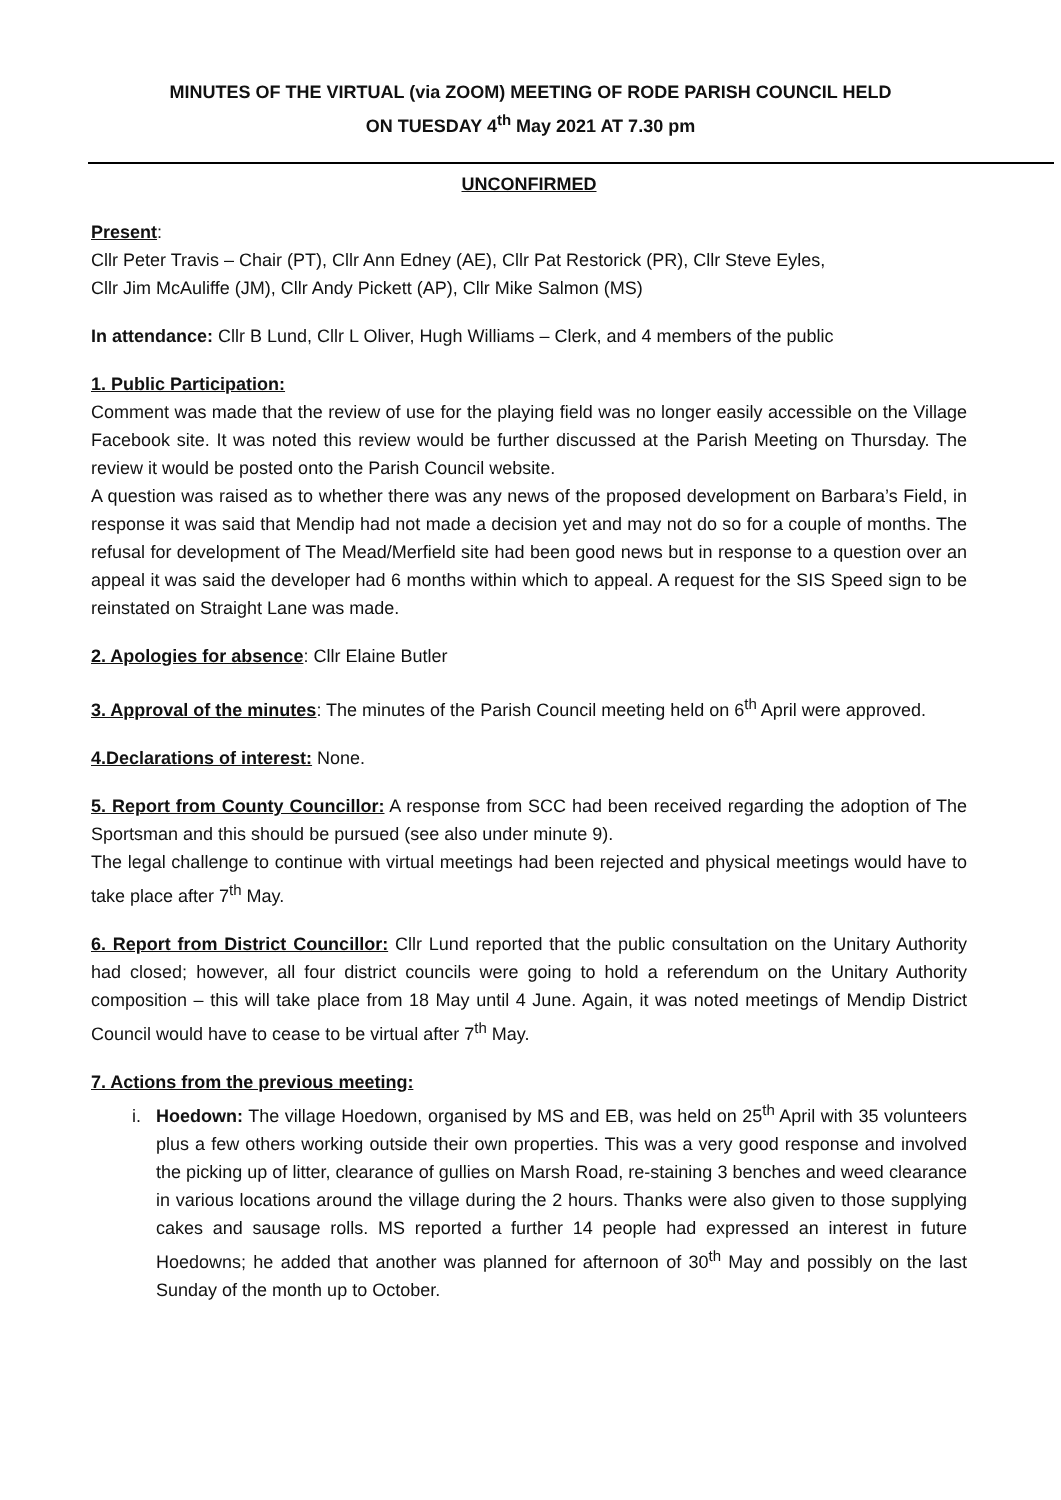MINUTES OF THE VIRTUAL (via ZOOM) MEETING OF RODE PARISH COUNCIL HELD
ON TUESDAY 4<sup>th</sup> May 2021 AT 7.30 pm
UNCONFIRMED
Present:
Cllr Peter Travis – Chair (PT), Cllr Ann Edney (AE), Cllr Pat Restorick (PR), Cllr Steve Eyles,
Cllr Jim McAuliffe (JM), Cllr Andy Pickett (AP), Cllr Mike Salmon (MS)
In attendance: Cllr B Lund, Cllr L Oliver, Hugh Williams – Clerk, and 4 members of the public
1. Public Participation:
Comment was made that the review of use for the playing field was no longer easily accessible on the Village Facebook site. It was noted this review would be further discussed at the Parish Meeting on Thursday. The review it would be posted onto the Parish Council website.
A question was raised as to whether there was any news of the proposed development on Barbara’s Field, in response it was said that Mendip had not made a decision yet and may not do so for a couple of months. The refusal for development of The Mead/Merfield site had been good news but in response to a question over an appeal it was said the developer had 6 months within which to appeal. A request for the SIS Speed sign to be reinstated on Straight Lane was made.
2. Apologies for absence: Cllr Elaine Butler
3. Approval of the minutes: The minutes of the Parish Council meeting held on 6<sup>th</sup> April were approved.
4.Declarations of interest: None.
5. Report from County Councillor: A response from SCC had been received regarding the adoption of The Sportsman and this should be pursued (see also under minute 9).
The legal challenge to continue with virtual meetings had been rejected and physical meetings would have to take place after 7<sup>th</sup> May.
6. Report from District Councillor: Cllr Lund reported that the public consultation on the Unitary Authority had closed; however, all four district councils were going to hold a referendum on the Unitary Authority composition – this will take place from 18 May until 4 June. Again, it was noted meetings of Mendip District Council would have to cease to be virtual after 7<sup>th</sup> May.
7. Actions from the previous meeting:
i. Hoedown: The village Hoedown, organised by MS and EB, was held on 25<sup>th</sup> April with 35 volunteers plus a few others working outside their own properties. This was a very good response and involved the picking up of litter, clearance of gullies on Marsh Road, re-staining 3 benches and weed clearance in various locations around the village during the 2 hours. Thanks were also given to those supplying cakes and sausage rolls. MS reported a further 14 people had expressed an interest in future Hoedowns; he added that another was planned for afternoon of 30<sup>th</sup> May and possibly on the last Sunday of the month up to October.